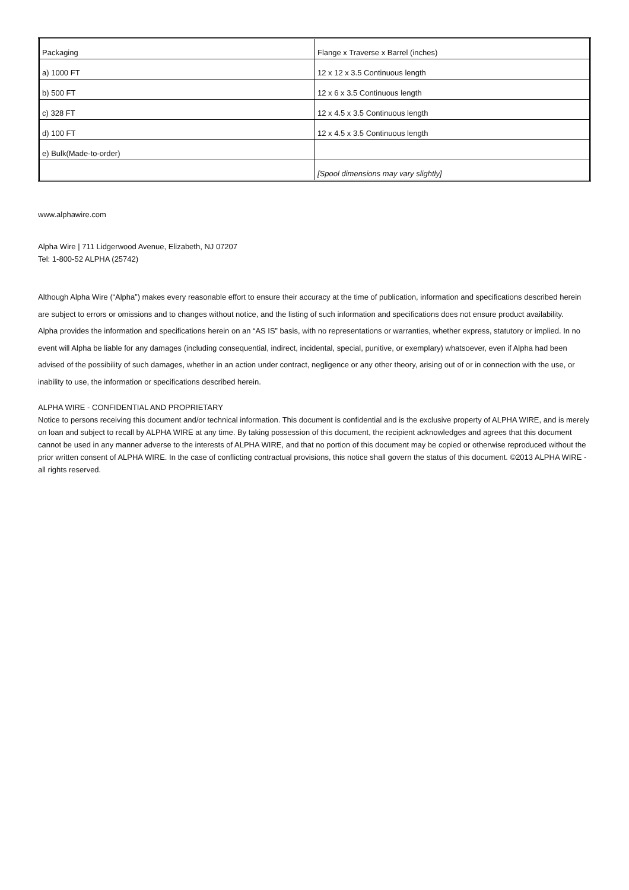| Packaging | Flange x Traverse x Barrel (inches) |
| --- | --- |
| a) 1000 FT | 12 x 12 x 3.5 Continuous length |
| b) 500 FT | 12 x 6 x 3.5 Continuous length |
| c) 328 FT | 12 x 4.5 x 3.5 Continuous length |
| d) 100 FT | 12 x 4.5 x 3.5 Continuous length |
| e) Bulk(Made-to-order) | |
| | [Spool dimensions may vary slightly] |
www.alphawire.com
Alpha Wire | 711 Lidgerwood Avenue, Elizabeth, NJ 07207
Tel: 1-800-52 ALPHA (25742)
Although Alpha Wire (“Alpha”) makes every reasonable effort to ensure their accuracy at the time of publication, information and specifications described herein are subject to errors or omissions and to changes without notice, and the listing of such information and specifications does not ensure product availability.
Alpha provides the information and specifications herein on an “AS IS” basis, with no representations or warranties, whether express, statutory or implied. In no event will Alpha be liable for any damages (including consequential, indirect, incidental, special, punitive, or exemplary) whatsoever, even if Alpha had been advised of the possibility of such damages, whether in an action under contract, negligence or any other theory, arising out of or in connection with the use, or inability to use, the information or specifications described herein.
ALPHA WIRE - CONFIDENTIAL AND PROPRIETARY
Notice to persons receiving this document and/or technical information. This document is confidential and is the exclusive property of ALPHA WIRE, and is merely on loan and subject to recall by ALPHA WIRE at any time. By taking possession of this document, the recipient acknowledges and agrees that this document cannot be used in any manner adverse to the interests of ALPHA WIRE, and that no portion of this document may be copied or otherwise reproduced without the prior written consent of ALPHA WIRE. In the case of conflicting contractual provisions, this notice shall govern the status of this document. ©2013 ALPHA WIRE - all rights reserved.